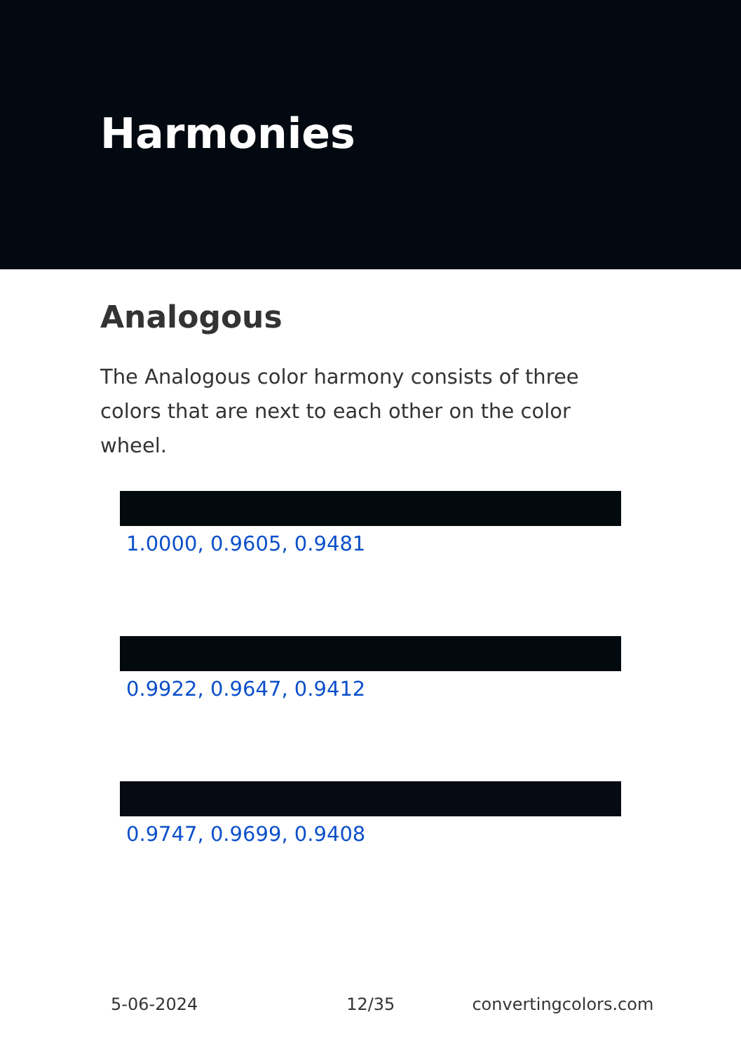Harmonies
Analogous
The Analogous color harmony consists of three colors that are next to each other on the color wheel.
1.0000, 0.9605, 0.9481
0.9922, 0.9647, 0.9412
0.9747, 0.9699, 0.9408
5-06-2024 12/35 convertingcolors.com